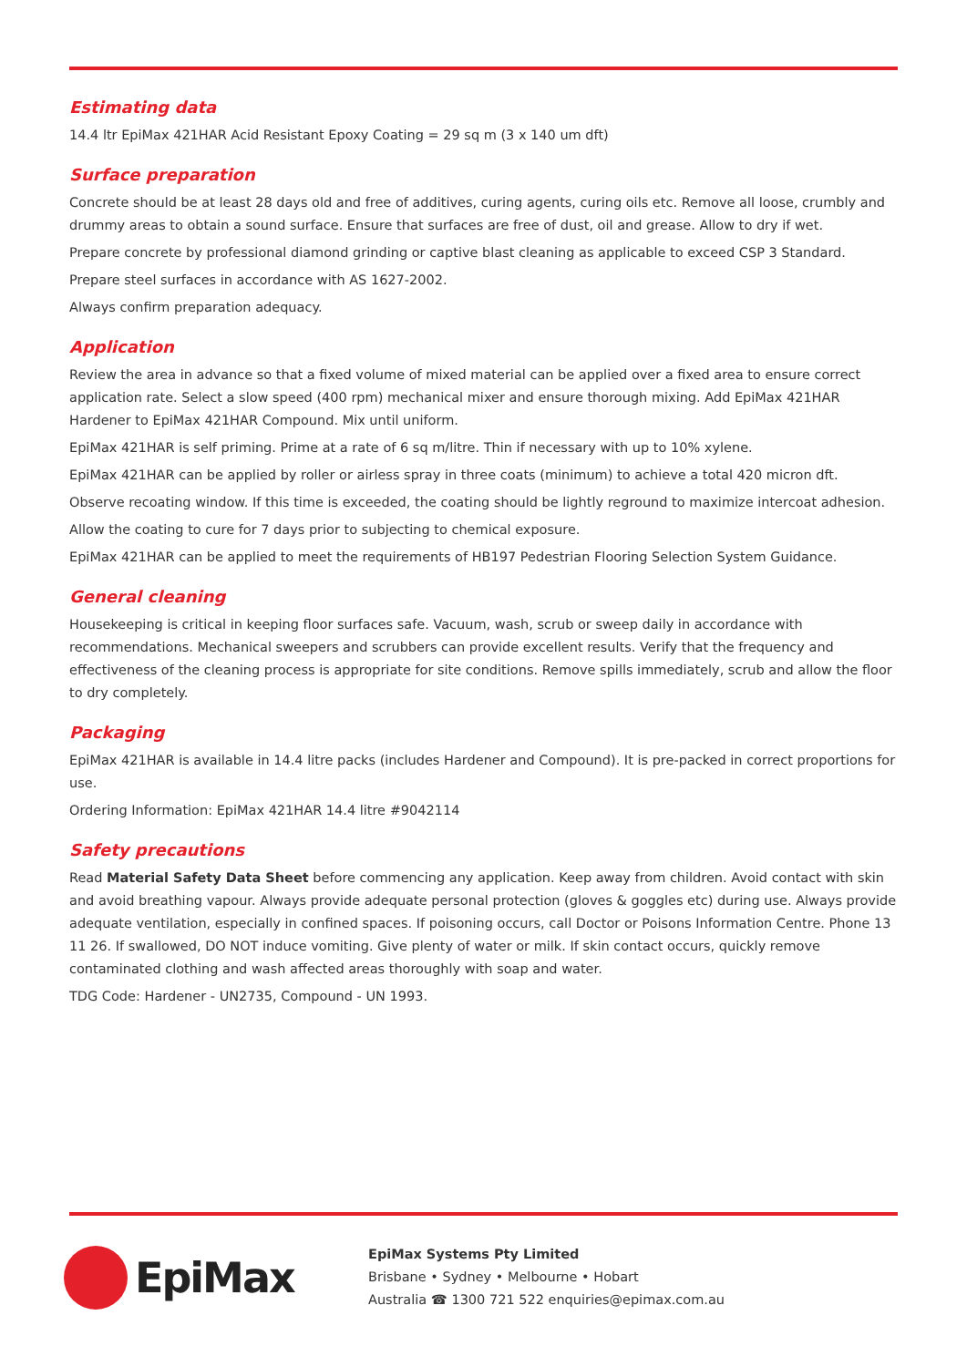Estimating data
14.4 ltr EpiMax 421HAR Acid Resistant Epoxy Coating = 29 sq m (3 x 140 um dft)
Surface preparation
Concrete should be at least 28 days old and free of additives, curing agents, curing oils etc. Remove all loose, crumbly and drummy areas to obtain a sound surface. Ensure that surfaces are free of dust, oil and grease. Allow to dry if wet.
Prepare concrete by professional diamond grinding or captive blast cleaning as applicable to exceed CSP 3 Standard.
Prepare steel surfaces in accordance with AS 1627-2002.
Always confirm preparation adequacy.
Application
Review the area in advance so that a fixed volume of mixed material can be applied over a fixed area to ensure correct application rate. Select a slow speed (400 rpm) mechanical mixer and ensure thorough mixing. Add EpiMax 421HAR Hardener to EpiMax 421HAR Compound. Mix until uniform.
EpiMax 421HAR is self priming. Prime at a rate of 6 sq m/litre. Thin if necessary with up to 10% xylene.
EpiMax 421HAR can be applied by roller or airless spray in three coats (minimum) to achieve a total 420 micron dft.
Observe recoating window. If this time is exceeded, the coating should be lightly reground to maximize intercoat adhesion.
Allow the coating to cure for 7 days prior to subjecting to chemical exposure.
EpiMax 421HAR can be applied to meet the requirements of HB197 Pedestrian Flooring Selection System Guidance.
General cleaning
Housekeeping is critical in keeping floor surfaces safe. Vacuum, wash, scrub or sweep daily in accordance with recommendations. Mechanical sweepers and scrubbers can provide excellent results. Verify that the frequency and effectiveness of the cleaning process is appropriate for site conditions. Remove spills immediately, scrub and allow the floor to dry completely.
Packaging
EpiMax 421HAR is available in 14.4 litre packs (includes Hardener and Compound). It is pre-packed in correct proportions for use.
Ordering Information: EpiMax 421HAR 14.4 litre #9042114
Safety precautions
Read Material Safety Data Sheet before commencing any application. Keep away from children. Avoid contact with skin and avoid breathing vapour. Always provide adequate personal protection (gloves & goggles etc) during use. Always provide adequate ventilation, especially in confined spaces. If poisoning occurs, call Doctor or Poisons Information Centre. Phone 13 11 26. If swallowed, DO NOT induce vomiting. Give plenty of water or milk. If skin contact occurs, quickly remove contaminated clothing and wash affected areas thoroughly with soap and water.
TDG Code: Hardener - UN2735, Compound - UN 1993.
EpiMax
EpiMax Systems Pty Limited
Brisbane • Sydney • Melbourne • Hobart
Australia ☎ 1300 721 522 enquiries@epimax.com.au